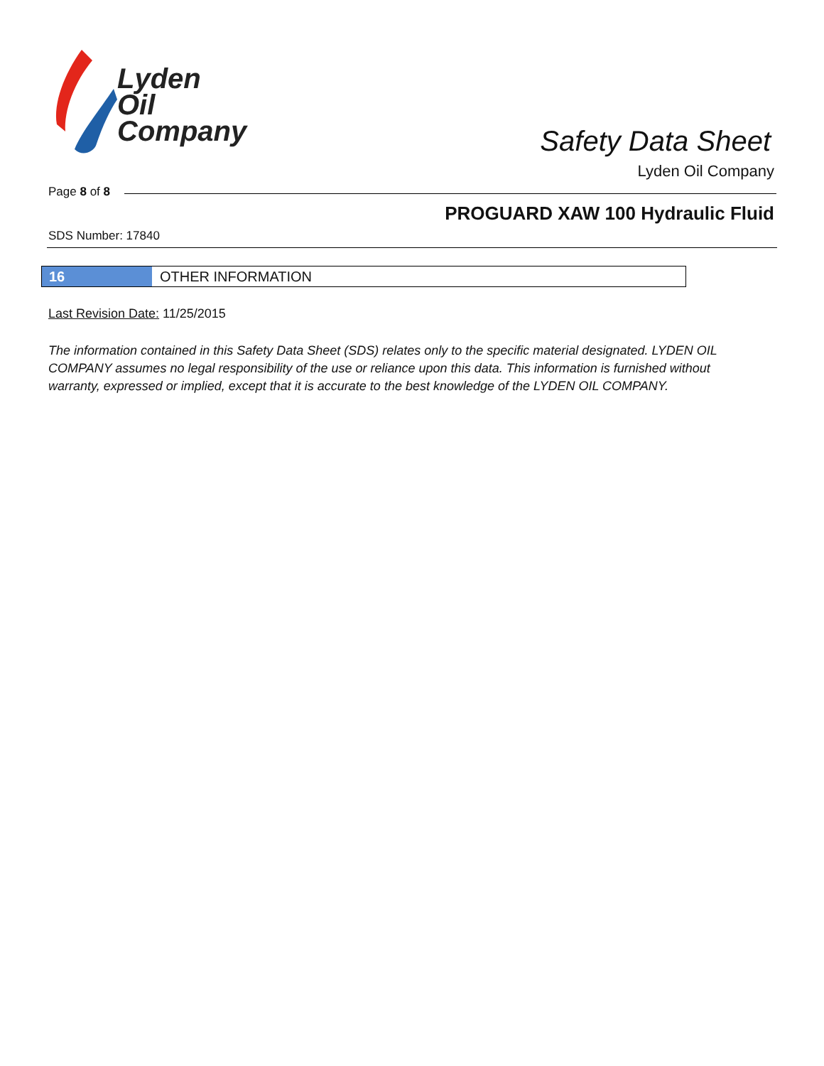Lyden
Oil
Company
Safety Data Sheet
Lyden Oil Company
Page 8 of 8
PROGUARD XAW 100 Hydraulic Fluid
SDS Number: 17840
16 OTHER INFORMATION
Last Revision Date: 11/25/2015
The information contained in this Safety Data Sheet (SDS) relates only to the specific material designated. LYDEN OIL COMPANY assumes no legal responsibility of the use or reliance upon this data. This information is furnished without warranty, expressed or implied, except that it is accurate to the best knowledge of the LYDEN OIL COMPANY.